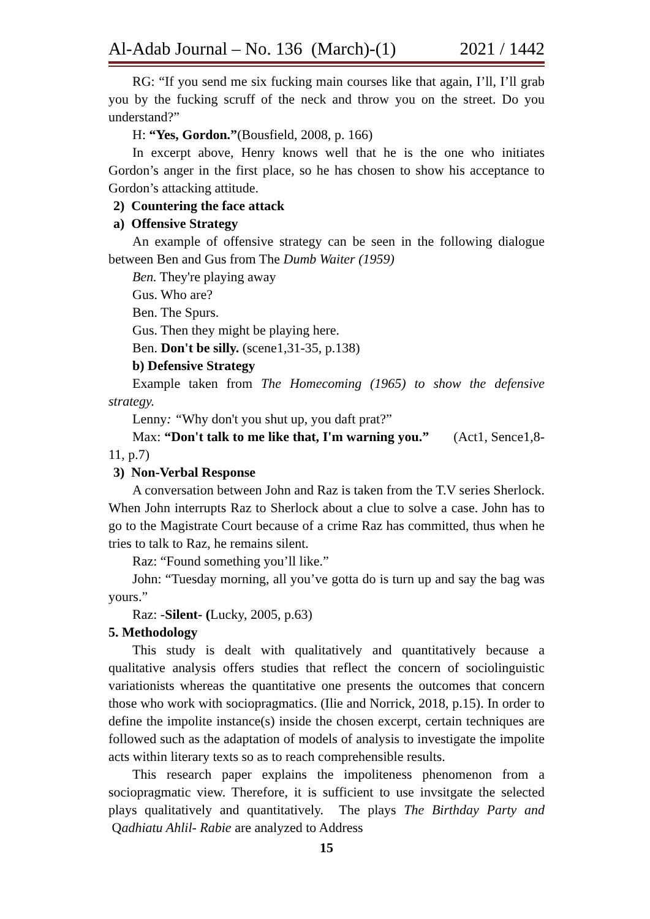Al-Adab Journal – No. 136 (March)-(1) 2021 / 1442
RG: “If you send me six fucking main courses like that again, I’ll, I’ll grab you by the fucking scruff of the neck and throw you on the street. Do you understand?”
H: “Yes, Gordon.”(Bousfield, 2008, p. 166)
In excerpt above, Henry knows well that he is the one who initiates Gordon’s anger in the first place, so he has chosen to show his acceptance to Gordon’s attacking attitude.
2) Countering the face attack
a) Offensive Strategy
An example of offensive strategy can be seen in the following dialogue between Ben and Gus from The Dumb Waiter (1959)
Ben. They're playing away
Gus. Who are?
Ben. The Spurs.
Gus. Then they might be playing here.
Ben. Don't be silly. (scene1,31-35, p.138)
b) Defensive Strategy
Example taken from The Homecoming (1965) to show the defensive strategy.
Lenny: “Why don't you shut up, you daft prat?”
Max: “Don't talk to me like that, I'm warning you.” (Act1, Sence1,8-11, p.7)
3) Non-Verbal Response
A conversation between John and Raz is taken from the T.V series Sherlock. When John interrupts Raz to Sherlock about a clue to solve a case. John has to go to the Magistrate Court because of a crime Raz has committed, thus when he tries to talk to Raz, he remains silent.
Raz: “Found something you’ll like.”
John: “Tuesday morning, all you’ve gotta do is turn up and say the bag was yours.”
Raz: -Silent- (Lucky, 2005, p.63)
5. Methodology
This study is dealt with qualitatively and quantitatively because a qualitative analysis offers studies that reflect the concern of sociolinguistic variationists whereas the quantitative one presents the outcomes that concern those who work with sociopragmatics. (Ilie and Norrick, 2018, p.15). In order to define the impolite instance(s) inside the chosen excerpt, certain techniques are followed such as the adaptation of models of analysis to investigate the impolite acts within literary texts so as to reach comprehensible results.
This research paper explains the impoliteness phenomenon from a sociopragmatic view. Therefore, it is sufficient to use invsitgate the selected plays qualitatively and quantitatively. The plays The Birthday Party and Qadhiatu Ahlil- Rabie are analyzed to Address
15